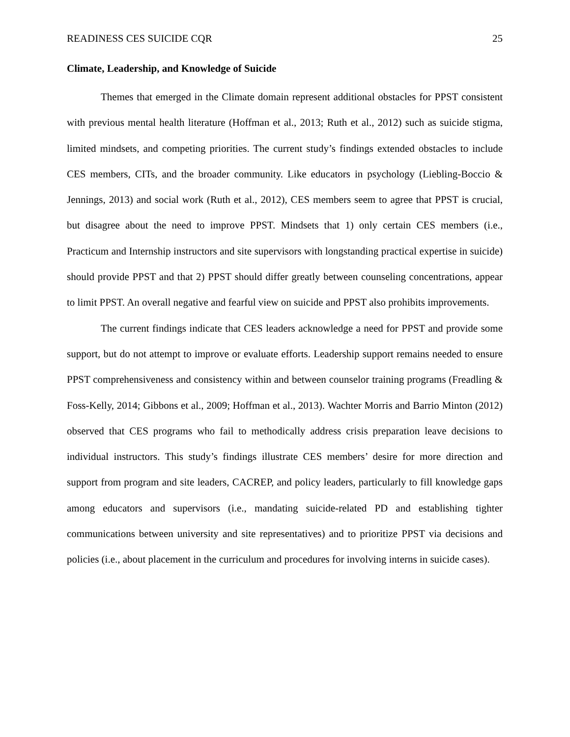READINESS CES SUICIDE CQR 25
Climate, Leadership, and Knowledge of Suicide
Themes that emerged in the Climate domain represent additional obstacles for PPST consistent with previous mental health literature (Hoffman et al., 2013; Ruth et al., 2012) such as suicide stigma, limited mindsets, and competing priorities. The current study’s findings extended obstacles to include CES members, CITs, and the broader community. Like educators in psychology (Liebling-Boccio & Jennings, 2013) and social work (Ruth et al., 2012), CES members seem to agree that PPST is crucial, but disagree about the need to improve PPST. Mindsets that 1) only certain CES members (i.e., Practicum and Internship instructors and site supervisors with longstanding practical expertise in suicide) should provide PPST and that 2) PPST should differ greatly between counseling concentrations, appear to limit PPST. An overall negative and fearful view on suicide and PPST also prohibits improvements.
The current findings indicate that CES leaders acknowledge a need for PPST and provide some support, but do not attempt to improve or evaluate efforts. Leadership support remains needed to ensure PPST comprehensiveness and consistency within and between counselor training programs (Freadling & Foss-Kelly, 2014; Gibbons et al., 2009; Hoffman et al., 2013). Wachter Morris and Barrio Minton (2012) observed that CES programs who fail to methodically address crisis preparation leave decisions to individual instructors. This study’s findings illustrate CES members’ desire for more direction and support from program and site leaders, CACREP, and policy leaders, particularly to fill knowledge gaps among educators and supervisors (i.e., mandating suicide-related PD and establishing tighter communications between university and site representatives) and to prioritize PPST via decisions and policies (i.e., about placement in the curriculum and procedures for involving interns in suicide cases).